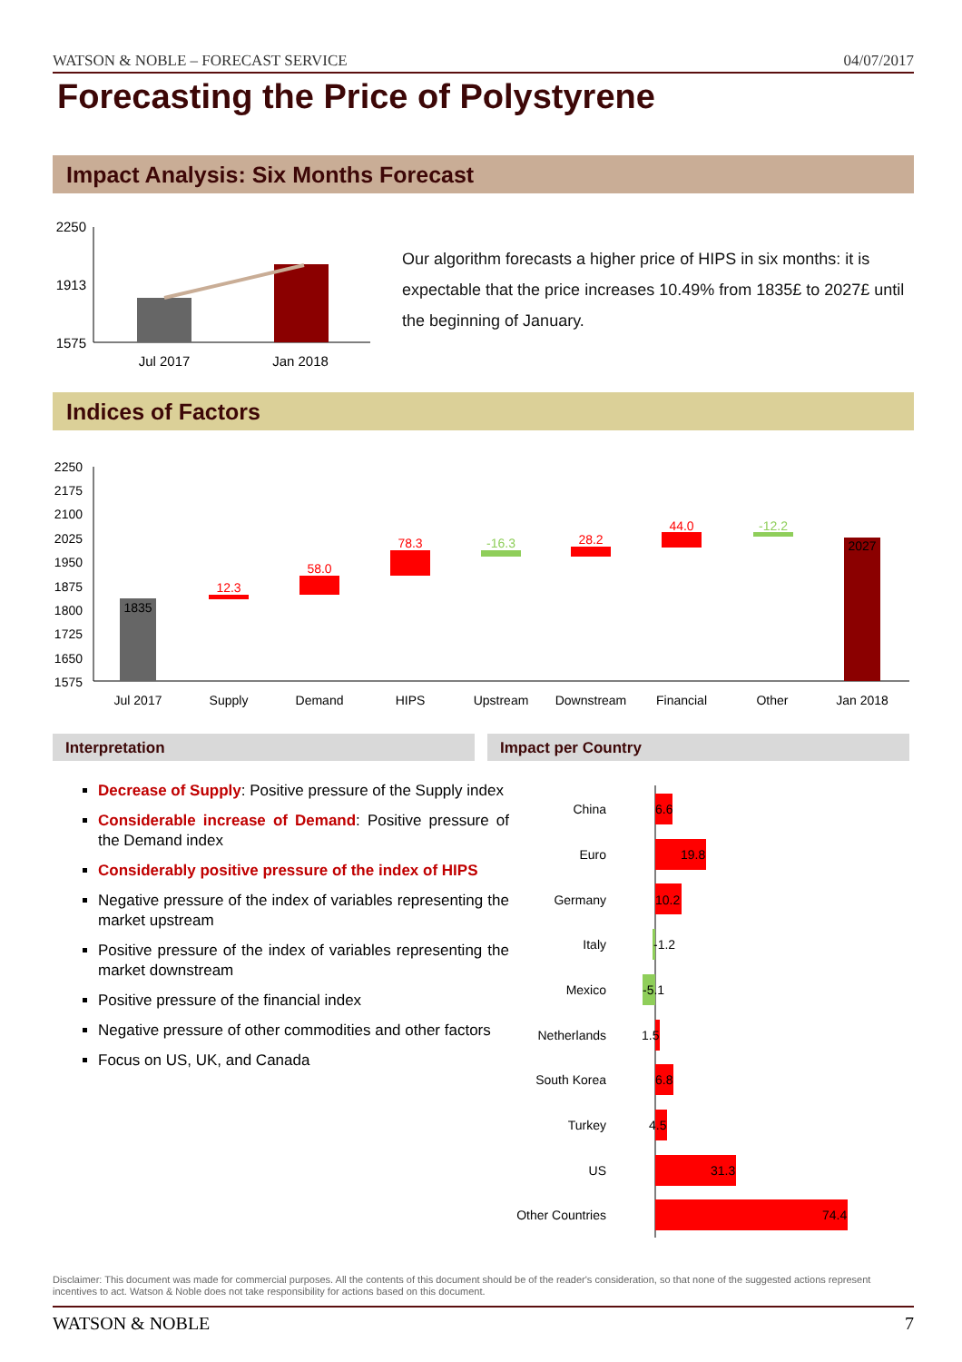WATSON & NOBLE – FORECAST SERVICE 04/07/2017
Forecasting the Price of Polystyrene
Impact Analysis: Six Months Forecast
2250
1913
1575
Jul 2017
Jan 2018
Our algorithm forecasts a higher price of HIPS in six months: it is expectable that the price increases 10.49% from 1835£ to 2027£ until the beginning of January.
Indices of Factors
2250
2175
2100
2025
1950
1875
1800
1725
1650
1575
1835
12.3
58.0
78.3
-16.3
28.2
44.0
-12.2
2027
Jul 2017
Supply
Demand
HIPS
Upstream
Downstream
Financial
Other
Jan 2018
Interpretation Impact per Country
Decrease of Supply: Positive pressure of the Supply index
Considerable increase of Demand: Positive pressure of the Demand index
Considerably positive pressure of the index of HIPS
Negative pressure of the index of variables representing the market upstream
Positive pressure of the index of variables representing the market downstream
Positive pressure of the financial index
Negative pressure of other commodities and other factors
Focus on US, UK, and Canada
China
Euro
Germany
Italy
Mexico
Netherlands
South Korea
Turkey
US
Other Countries
6.6
19.8
10.2
-1.2
-5.1
1.5
6.8
4.5
31.3
74.4
Disclaimer: This document was made for commercial purposes. All the contents of this document should be of the reader's consideration, so that none of the suggested actions represent incentives to act. Watson & Noble does not take responsibility for actions based on this document.
WATSON & NOBLE 7